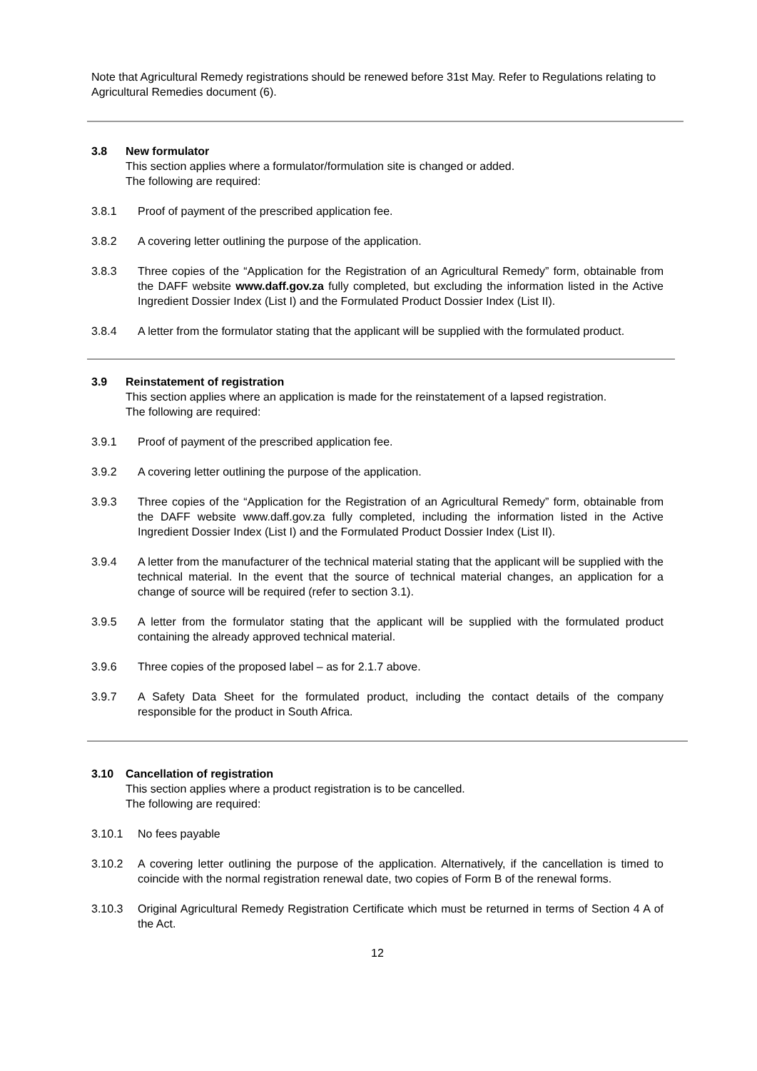Note that Agricultural Remedy registrations should be renewed before 31st May. Refer to Regulations relating to Agricultural Remedies document (6).
3.8 New formulator
This section applies where a formulator/formulation site is changed or added.
The following are required:
3.8.1 Proof of payment of the prescribed application fee.
3.8.2 A covering letter outlining the purpose of the application.
3.8.3 Three copies of the “Application for the Registration of an Agricultural Remedy” form, obtainable from the DAFF website www.daff.gov.za fully completed, but excluding the information listed in the Active Ingredient Dossier Index (List I) and the Formulated Product Dossier Index (List II).
3.8.4 A letter from the formulator stating that the applicant will be supplied with the formulated product.
3.9 Reinstatement of registration
This section applies where an application is made for the reinstatement of a lapsed registration.
The following are required:
3.9.1 Proof of payment of the prescribed application fee.
3.9.2 A covering letter outlining the purpose of the application.
3.9.3 Three copies of the “Application for the Registration of an Agricultural Remedy” form, obtainable from the DAFF website www.daff.gov.za fully completed, including the information listed in the Active Ingredient Dossier Index (List I) and the Formulated Product Dossier Index (List II).
3.9.4 A letter from the manufacturer of the technical material stating that the applicant will be supplied with the technical material. In the event that the source of technical material changes, an application for a change of source will be required (refer to section 3.1).
3.9.5 A letter from the formulator stating that the applicant will be supplied with the formulated product containing the already approved technical material.
3.9.6 Three copies of the proposed label – as for 2.1.7 above.
3.9.7 A Safety Data Sheet for the formulated product, including the contact details of the company responsible for the product in South Africa.
3.10 Cancellation of registration
This section applies where a product registration is to be cancelled.
The following are required:
3.10.1 No fees payable
3.10.2 A covering letter outlining the purpose of the application. Alternatively, if the cancellation is timed to coincide with the normal registration renewal date, two copies of Form B of the renewal forms.
3.10.3 Original Agricultural Remedy Registration Certificate which must be returned in terms of Section 4 A of the Act.
12